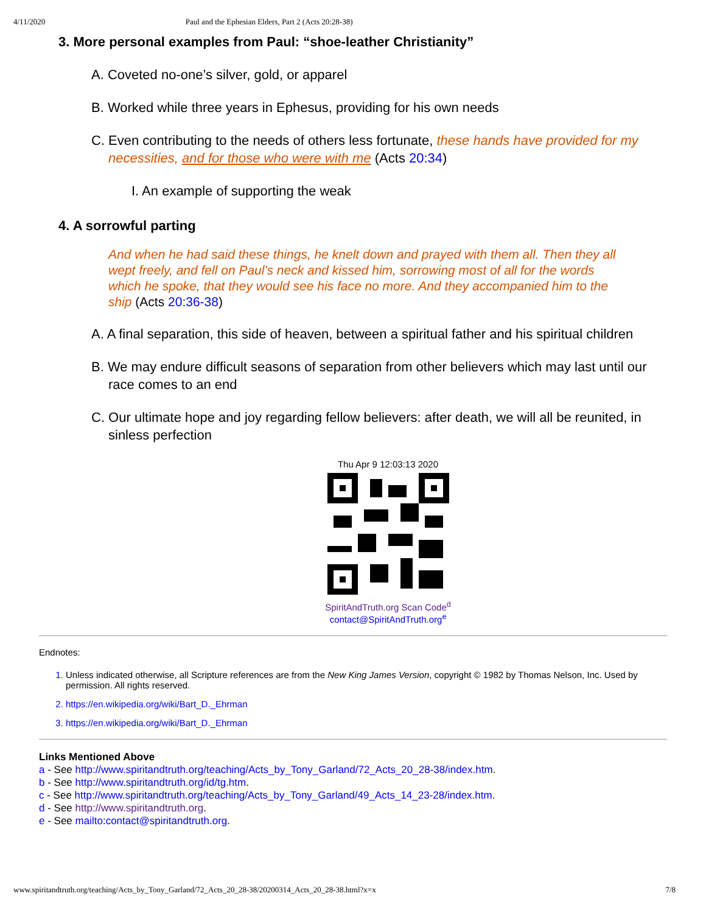4/11/2020 Paul and the Ephesian Elders, Part 2 (Acts 20:28-38)
3. More personal examples from Paul: “shoe-leather Christianity”
A. Coveted no-one’s silver, gold, or apparel
B. Worked while three years in Ephesus, providing for his own needs
C. Even contributing to the needs of others less fortunate, these hands have provided for my necessities, and for those who were with me (Acts 20:34)
I. An example of supporting the weak
4. A sorrowful parting
And when he had said these things, he knelt down and prayed with them all. Then they all wept freely, and fell on Paul's neck and kissed him, sorrowing most of all for the words which he spoke, that they would see his face no more. And they accompanied him to the ship (Acts 20:36-38)
A. A final separation, this side of heaven, between a spiritual father and his spiritual children
B. We may endure difficult seasons of separation from other believers which may last until our race comes to an end
C. Our ultimate hope and joy regarding fellow believers: after death, we will all be reunited, in sinless perfection
Thu Apr 9 12:03:13 2020
SpiritAndTruth.org Scan Code<sup>d</sup>
contact@SpiritAndTruth.org<sup>e</sup>
Endnotes:
1. Unless indicated otherwise, all Scripture references are from the New King James Version, copyright © 1982 by Thomas Nelson, Inc. Used by permission. All rights reserved.
2. https://en.wikipedia.org/wiki/Bart_D._Ehrman
3. https://en.wikipedia.org/wiki/Bart_D._Ehrman
Links Mentioned Above
a - See http://www.spiritandtruth.org/teaching/Acts_by_Tony_Garland/72_Acts_20_28-38/index.htm.
b - See http://www.spiritandtruth.org/id/tg.htm.
c - See http://www.spiritandtruth.org/teaching/Acts_by_Tony_Garland/49_Acts_14_23-28/index.htm.
d - See http://www.spiritandtruth.org.
e - See mailto:contact@spiritandtruth.org.
www.spiritandtruth.org/teaching/Acts_by_Tony_Garland/72_Acts_20_28-38/20200314_Acts_20_28-38.html?x=x 7/8